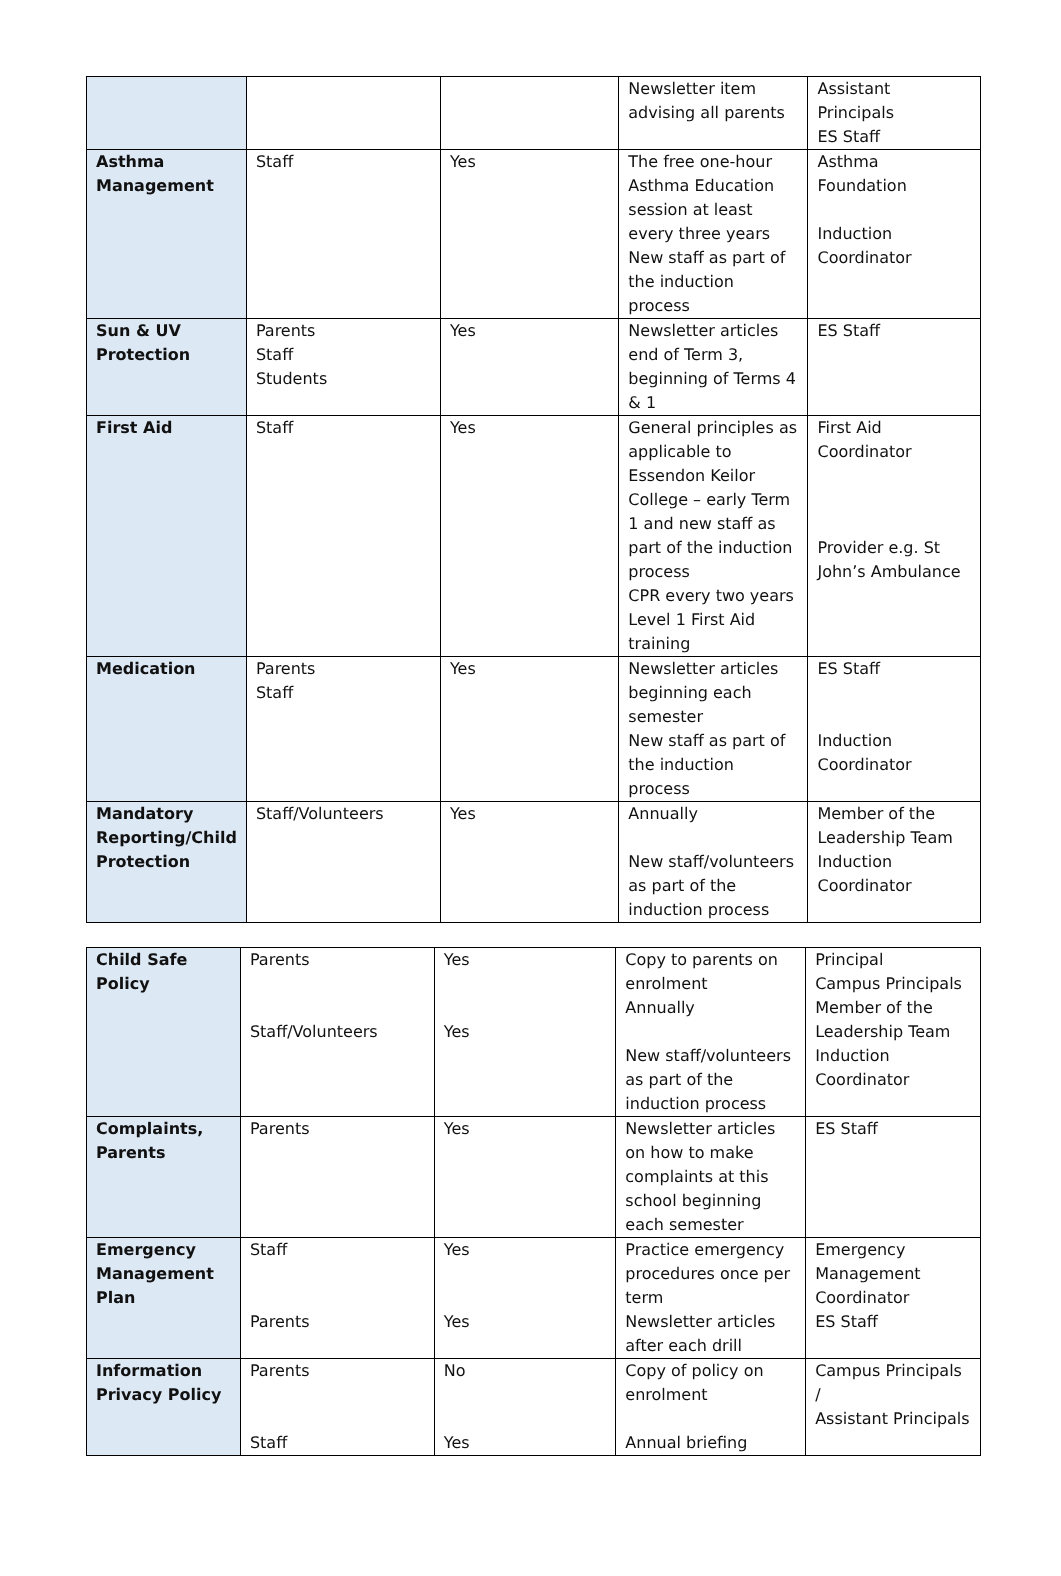| | | | Newsletter item advising all parents | Assistant Principals ES Staff |
| Asthma Management | Staff | Yes | The free one-hour Asthma Education session at least every three years New staff as part of the induction process | Asthma Foundation Induction Coordinator |
| Sun & UV Protection | Parents Staff Students | Yes | Newsletter articles end of Term 3, beginning of Terms 4 & 1 | ES Staff |
| First Aid | Staff | Yes | General principles as applicable to Essendon Keilor College – early Term 1 and new staff as part of the induction process CPR every two years Level 1 First Aid training | First Aid Coordinator Provider e.g. St John’s Ambulance |
| Medication | Parents Staff | Yes | Newsletter articles beginning each semester New staff as part of the induction process | ES Staff Induction Coordinator |
| Mandatory Reporting/Child Protection | Staff/Volunteers | Yes | Annually New staff/volunteers as part of the induction process | Member of the Leadership Team Induction Coordinator |
| Child Safe Policy | Parents Staff/Volunteers | Yes Yes | Copy to parents on enrolment Annually New staff/volunteers as part of the induction process | Principal Campus Principals Member of the Leadership Team Induction Coordinator |
| Complaints, Parents | Parents | Yes | Newsletter articles on how to make complaints at this school beginning each semester | ES Staff |
| Emergency Management Plan | Staff Parents | Yes Yes | Practice emergency procedures once per term Newsletter articles after each drill | Emergency Management Coordinator ES Staff |
| Information Privacy Policy | Parents Staff | No Yes | Copy of policy on enrolment Annual briefing | Campus Principals / Assistant Principals |